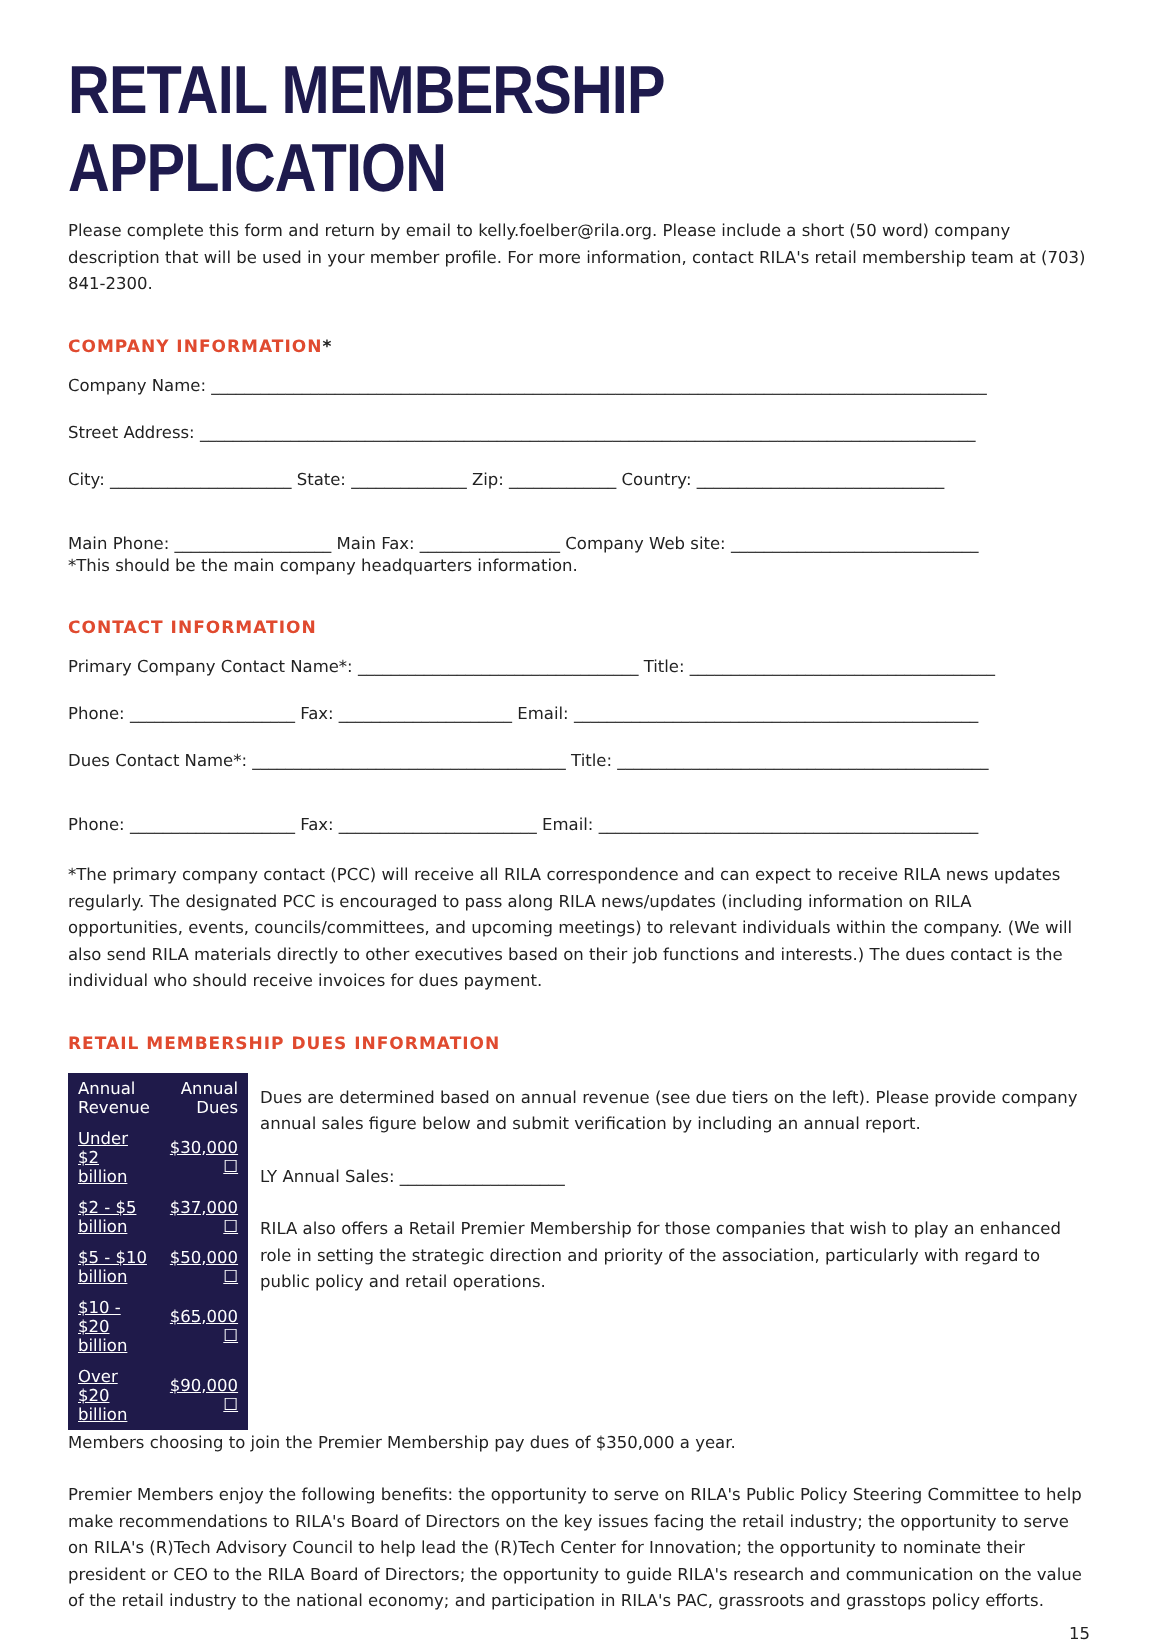RETAIL MEMBERSHIP APPLICATION
Please complete this form and return by email to kelly.foelber@rila.org. Please include a short (50 word) company description that will be used in your member profile. For more information, contact RILA's retail membership team at (703) 841-2300.
COMPANY INFORMATION*
Company Name: ______________________________________________________________________________________________
Street Address: ______________________________________________________________________________________________
City: ______________________ State: ______________ Zip: _____________ Country: ______________________________
Main Phone: ___________________ Main Fax: _________________ Company Web site: ______________________________
*This should be the main company headquarters information.
CONTACT INFORMATION
Primary Company Contact Name*: __________________________________ Title: _____________________________________
Phone: ____________________ Fax: _____________________ Email: _________________________________________________
Dues Contact Name*: ______________________________________ Title: _____________________________________________
Phone: ____________________ Fax: ________________________ Email: ______________________________________________
*The primary company contact (PCC) will receive all RILA correspondence and can expect to receive RILA news updates regularly. The designated PCC is encouraged to pass along RILA news/updates (including information on RILA opportunities, events, councils/committees, and upcoming meetings) to relevant individuals within the company. (We will also send RILA materials directly to other executives based on their job functions and interests.) The dues contact is the individual who should receive invoices for dues payment.
RETAIL MEMBERSHIP DUES INFORMATION
| Annual Revenue | Annual Dues |
| --- | --- |
| Under $2 billion | $30,000 ☐ |
| $2 - $5 billion | $37,000 ☐ |
| $5 - $10 billion | $50,000 ☐ |
| $10 - $20 billion | $65,000 ☐ |
| Over $20 billion | $90,000 ☐ |
Dues are determined based on annual revenue (see due tiers on the left). Please provide company annual sales figure below and submit verification by including an annual report.
LY Annual Sales: ____________________
RILA also offers a Retail Premier Membership for those companies that wish to play an enhanced role in setting the strategic direction and priority of the association, particularly with regard to public policy and retail operations.
Members choosing to join the Premier Membership pay dues of $350,000 a year.
Premier Members enjoy the following benefits: the opportunity to serve on RILA's Public Policy Steering Committee to help make recommendations to RILA's Board of Directors on the key issues facing the retail industry; the opportunity to serve on RILA's (R)Tech Advisory Council to help lead the (R)Tech Center for Innovation; the opportunity to nominate their president or CEO to the RILA Board of Directors; the opportunity to guide RILA's research and communication on the value of the retail industry to the national economy; and participation in RILA's PAC, grassroots and grasstops policy efforts.
15